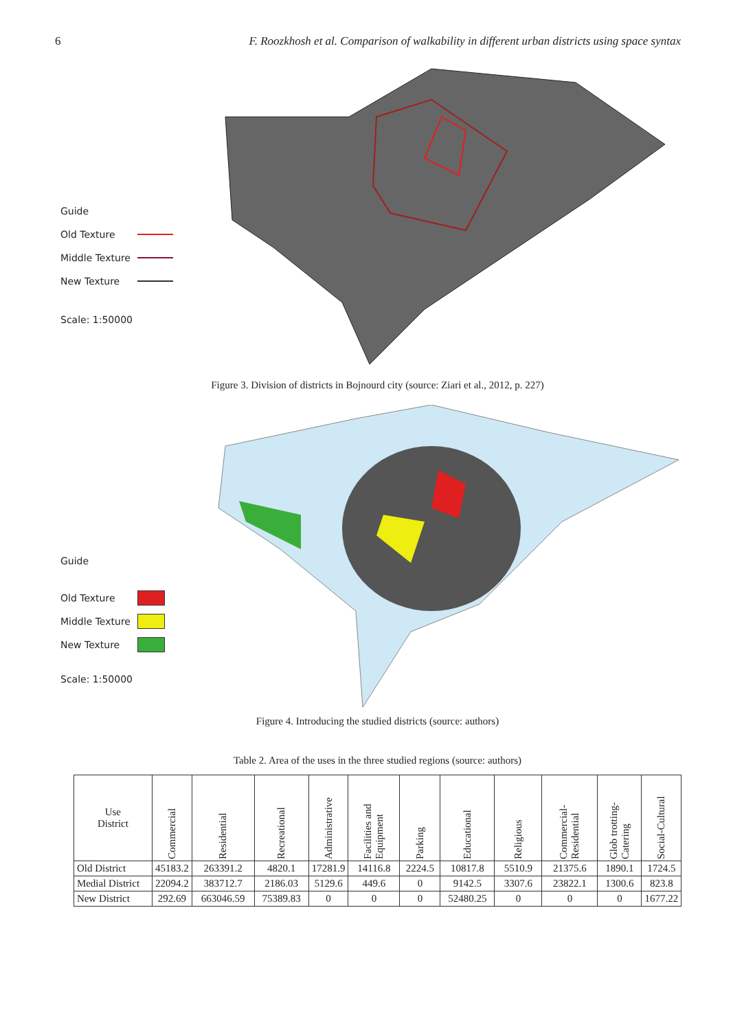6 F. Roozkhosh et al. Comparison of walkability in different urban districts using space syntax
Guide
Old Texture
Middle Texture
New Texture
Scale: 1:50000
Figure 3. Division of districts in Bojnourd city (source: Ziari et al., 2012, p. 227)
Guide
Old Texture
Middle Texture
New Texture
Scale: 1:50000
Figure 4. Introducing the studied districts (source: authors)
Table 2. Area of the uses in the three studied regions (source: authors)
| Use District | Commercial | Residential | Recreational | Administrative | Facilities and Equipment | Parking | Educational | Religious | Commercial-Residential | Glob trotting-Catering | Social-Cultural |
| --- | --- | --- | --- | --- | --- | --- | --- | --- | --- | --- | --- |
| Old District | 45183.2 | 263391.2 | 4820.1 | 17281.9 | 14116.8 | 2224.5 | 10817.8 | 5510.9 | 21375.6 | 1890.1 | 1724.5 |
| Medial District | 22094.2 | 383712.7 | 2186.03 | 5129.6 | 449.6 | 0 | 9142.5 | 3307.6 | 23822.1 | 1300.6 | 823.8 |
| New District | 292.69 | 663046.59 | 75389.83 | 0 | 0 | 0 | 52480.25 | 0 | 0 | 0 | 1677.22 |